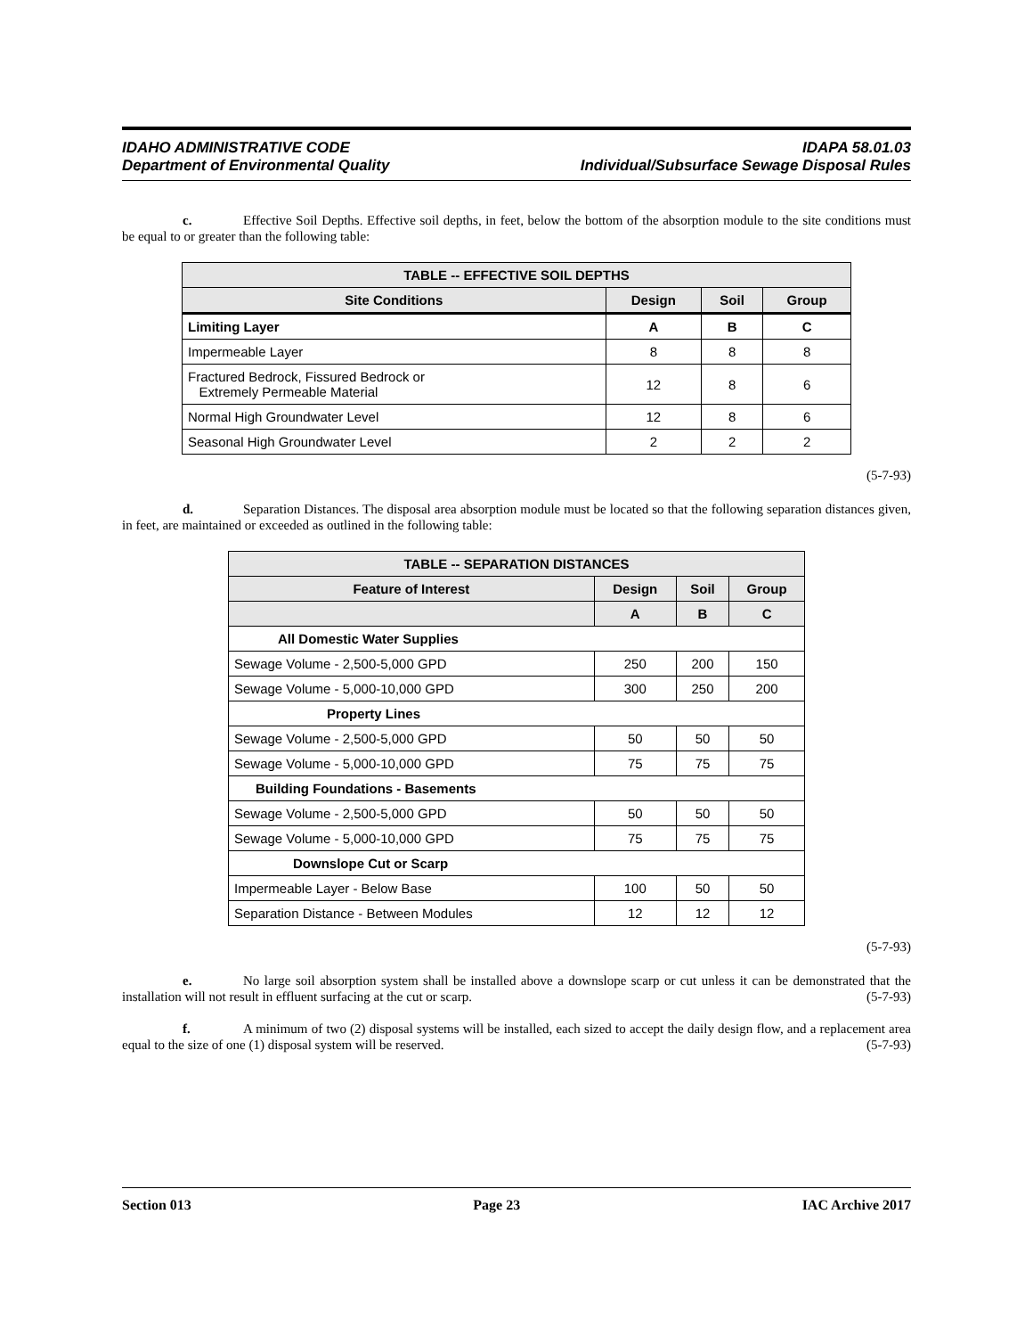IDAHO ADMINISTRATIVE CODE
Department of Environmental Quality
IDAPA 58.01.03
Individual/Subsurface Sewage Disposal Rules
c. Effective Soil Depths. Effective soil depths, in feet, below the bottom of the absorption module to the site conditions must be equal to or greater than the following table:
| TABLE -- EFFECTIVE SOIL DEPTHS | | | |
| --- | --- | --- | --- |
| Site Conditions | Design | Soil | Group |
| Limiting Layer | A | B | C |
| Impermeable Layer | 8 | 8 | 8 |
| Fractured Bedrock, Fissured Bedrock or Extremely Permeable Material | 12 | 8 | 6 |
| Normal High Groundwater Level | 12 | 8 | 6 |
| Seasonal High Groundwater Level | 2 | 2 | 2 |
(5-7-93)
d. Separation Distances. The disposal area absorption module must be located so that the following separation distances given, in feet, are maintained or exceeded as outlined in the following table:
| TABLE -- SEPARATION DISTANCES | | | |
| --- | --- | --- | --- |
| Feature of Interest | Design | Soil | Group |
| | A | B | C |
| All Domestic Water Supplies | | | |
| Sewage Volume - 2,500-5,000 GPD | 250 | 200 | 150 |
| Sewage Volume - 5,000-10,000 GPD | 300 | 250 | 200 |
| Property Lines | | | |
| Sewage Volume - 2,500-5,000 GPD | 50 | 50 | 50 |
| Sewage Volume - 5,000-10,000 GPD | 75 | 75 | 75 |
| Building Foundations - Basements | | | |
| Sewage Volume - 2,500-5,000 GPD | 50 | 50 | 50 |
| Sewage Volume - 5,000-10,000 GPD | 75 | 75 | 75 |
| Downslope Cut or Scarp | | | |
| Impermeable Layer - Below Base | 100 | 50 | 50 |
| Separation Distance - Between Modules | 12 | 12 | 12 |
(5-7-93)
e. No large soil absorption system shall be installed above a downslope scarp or cut unless it can be demonstrated that the installation will not result in effluent surfacing at the cut or scarp. (5-7-93)
f. A minimum of two (2) disposal systems will be installed, each sized to accept the daily design flow, and a replacement area equal to the size of one (1) disposal system will be reserved. (5-7-93)
Section 013 Page 23 IAC Archive 2017